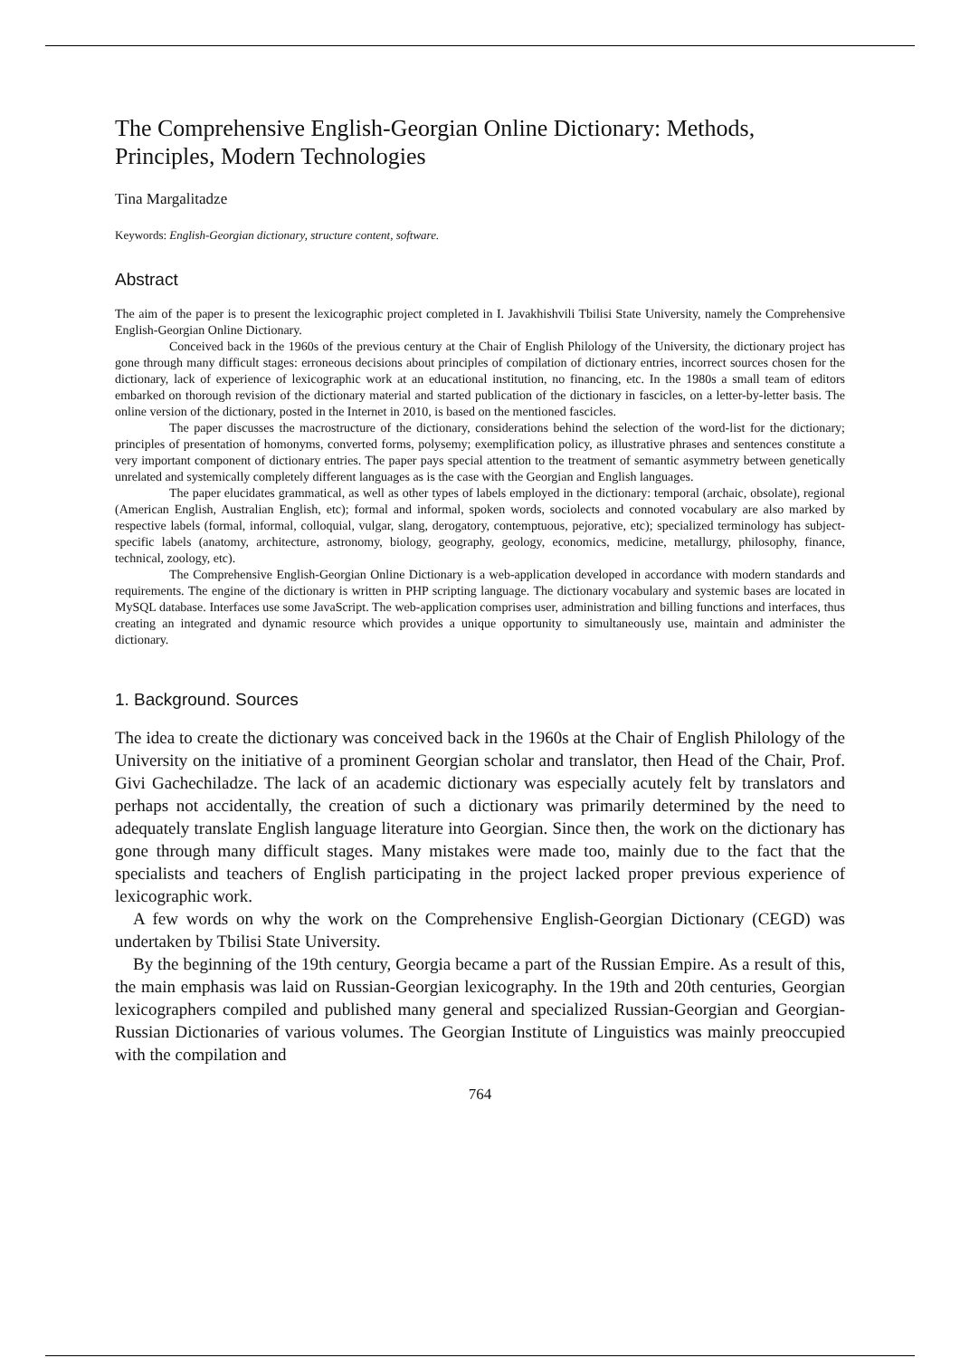The Comprehensive English-Georgian Online Dictionary: Methods, Principles, Modern Technologies
Tina Margalitadze
Keywords: English-Georgian dictionary, structure content, software.
Abstract
The aim of the paper is to present the lexicographic project completed in I. Javakhishvili Tbilisi State University, namely the Comprehensive English-Georgian Online Dictionary.
Conceived back in the 1960s of the previous century at the Chair of English Philology of the University, the dictionary project has gone through many difficult stages: erroneous decisions about principles of compilation of dictionary entries, incorrect sources chosen for the dictionary, lack of experience of lexicographic work at an educational institution, no financing, etc. In the 1980s a small team of editors embarked on thorough revision of the dictionary material and started publication of the dictionary in fascicles, on a letter-by-letter basis. The online version of the dictionary, posted in the Internet in 2010, is based on the mentioned fascicles.
The paper discusses the macrostructure of the dictionary, considerations behind the selection of the word-list for the dictionary; principles of presentation of homonyms, converted forms, polysemy; exemplification policy, as illustrative phrases and sentences constitute a very important component of dictionary entries. The paper pays special attention to the treatment of semantic asymmetry between genetically unrelated and systemically completely different languages as is the case with the Georgian and English languages.
The paper elucidates grammatical, as well as other types of labels employed in the dictionary: temporal (archaic, obsolate), regional (American English, Australian English, etc); formal and informal, spoken words, sociolects and connoted vocabulary are also marked by respective labels (formal, informal, colloquial, vulgar, slang, derogatory, contemptuous, pejorative, etc); specialized terminology has subject-specific labels (anatomy, architecture, astronomy, biology, geography, geology, economics, medicine, metallurgy, philosophy, finance, technical, zoology, etc).
The Comprehensive English-Georgian Online Dictionary is a web-application developed in accordance with modern standards and requirements. The engine of the dictionary is written in PHP scripting language. The dictionary vocabulary and systemic bases are located in MySQL database. Interfaces use some JavaScript. The web-application comprises user, administration and billing functions and interfaces, thus creating an integrated and dynamic resource which provides a unique opportunity to simultaneously use, maintain and administer the dictionary.
1. Background. Sources
The idea to create the dictionary was conceived back in the 1960s at the Chair of English Philology of the University on the initiative of a prominent Georgian scholar and translator, then Head of the Chair, Prof. Givi Gachechiladze. The lack of an academic dictionary was especially acutely felt by translators and perhaps not accidentally, the creation of such a dictionary was primarily determined by the need to adequately translate English language literature into Georgian. Since then, the work on the dictionary has gone through many difficult stages. Many mistakes were made too, mainly due to the fact that the specialists and teachers of English participating in the project lacked proper previous experience of lexicographic work.
A few words on why the work on the Comprehensive English-Georgian Dictionary (CEGD) was undertaken by Tbilisi State University.
By the beginning of the 19th century, Georgia became a part of the Russian Empire. As a result of this, the main emphasis was laid on Russian-Georgian lexicography. In the 19th and 20th centuries, Georgian lexicographers compiled and published many general and specialized Russian-Georgian and Georgian-Russian Dictionaries of various volumes. The Georgian Institute of Linguistics was mainly preoccupied with the compilation and
764